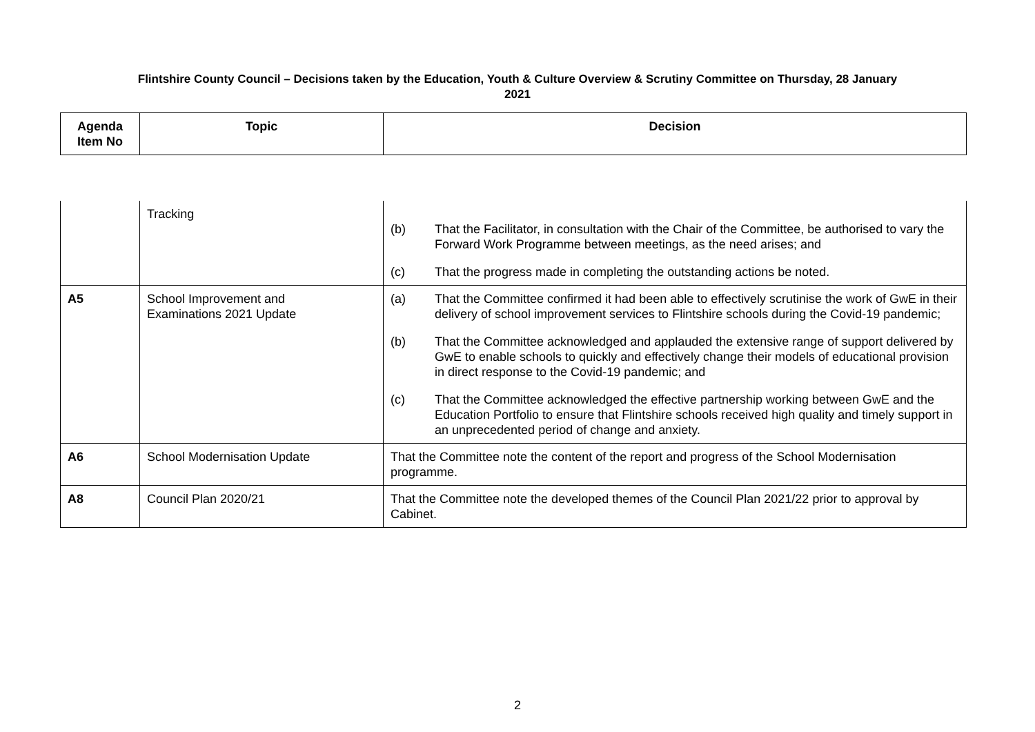Flintshire County Council – Decisions taken by the Education, Youth & Culture Overview & Scrutiny Committee on Thursday, 28 January
2021
| Agenda Item No | Topic | Decision |
| --- | --- | --- |
| | Tracking | (b) That the Facilitator, in consultation with the Chair of the Committee, be authorised to vary the Forward Work Programme between meetings, as the need arises; and (c) That the progress made in completing the outstanding actions be noted. |
| A5 | School Improvement and Examinations 2021 Update | (a) That the Committee confirmed it had been able to effectively scrutinise the work of GwE in their delivery of school improvement services to Flintshire schools during the Covid-19 pandemic; (b) That the Committee acknowledged and applauded the extensive range of support delivered by GwE to enable schools to quickly and effectively change their models of educational provision in direct response to the Covid-19 pandemic; and (c) That the Committee acknowledged the effective partnership working between GwE and the Education Portfolio to ensure that Flintshire schools received high quality and timely support in an unprecedented period of change and anxiety. |
| A6 | School Modernisation Update | That the Committee note the content of the report and progress of the School Modernisation programme. |
| A8 | Council Plan 2020/21 | That the Committee note the developed themes of the Council Plan 2021/22 prior to approval by Cabinet. |
2